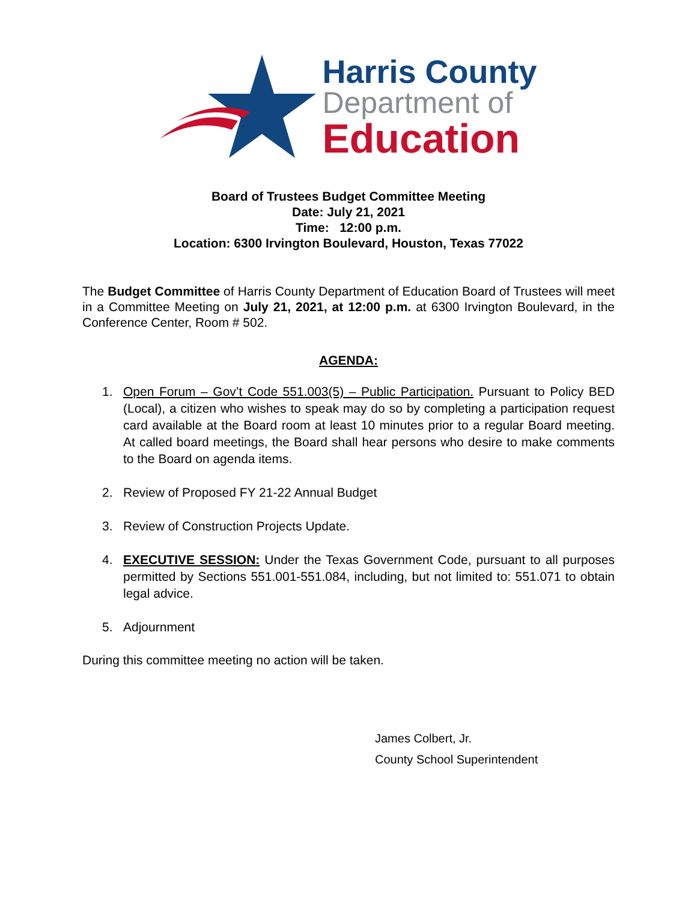Harris County
Department of
Education
Board of Trustees Budget Committee Meeting
Date: July 21, 2021
Time: 12:00 p.m.
Location: 6300 Irvington Boulevard, Houston, Texas 77022
The Budget Committee of Harris County Department of Education Board of Trustees will meet in a Committee Meeting on July 21, 2021, at 12:00 p.m. at 6300 Irvington Boulevard, in the Conference Center, Room # 502.
AGENDA:
1. Open Forum – Gov’t Code 551.003(5) – Public Participation. Pursuant to Policy BED (Local), a citizen who wishes to speak may do so by completing a participation request card available at the Board room at least 10 minutes prior to a regular Board meeting. At called board meetings, the Board shall hear persons who desire to make comments to the Board on agenda items.
2. Review of Proposed FY 21-22 Annual Budget
3. Review of Construction Projects Update.
4. EXECUTIVE SESSION: Under the Texas Government Code, pursuant to all purposes permitted by Sections 551.001-551.084, including, but not limited to: 551.071 to obtain legal advice.
5. Adjournment
During this committee meeting no action will be taken.
James Colbert, Jr.
County School Superintendent